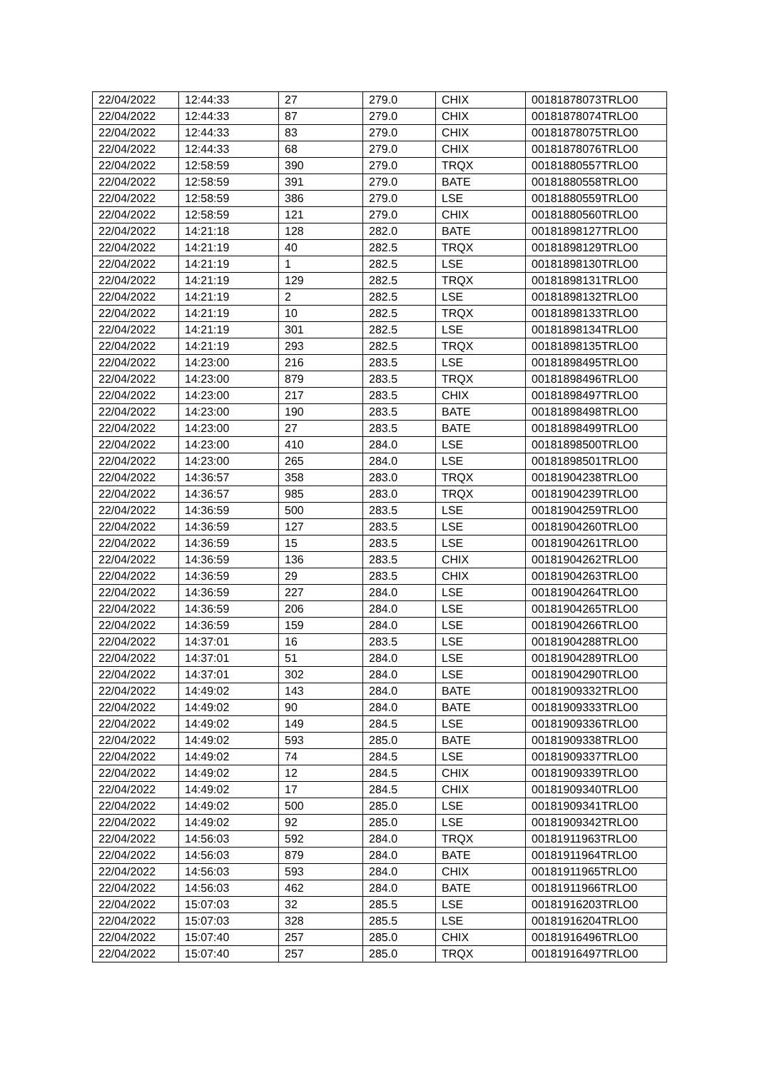| 22/04/2022 | 12:44:33 | 27 | 279.0 | CHIX | 00181878073TRLO0 |
| 22/04/2022 | 12:44:33 | 87 | 279.0 | CHIX | 00181878074TRLO0 |
| 22/04/2022 | 12:44:33 | 83 | 279.0 | CHIX | 00181878075TRLO0 |
| 22/04/2022 | 12:44:33 | 68 | 279.0 | CHIX | 00181878076TRLO0 |
| 22/04/2022 | 12:58:59 | 390 | 279.0 | TRQX | 00181880557TRLO0 |
| 22/04/2022 | 12:58:59 | 391 | 279.0 | BATE | 00181880558TRLO0 |
| 22/04/2022 | 12:58:59 | 386 | 279.0 | LSE | 00181880559TRLO0 |
| 22/04/2022 | 12:58:59 | 121 | 279.0 | CHIX | 00181880560TRLO0 |
| 22/04/2022 | 14:21:18 | 128 | 282.0 | BATE | 00181898127TRLO0 |
| 22/04/2022 | 14:21:19 | 40 | 282.5 | TRQX | 00181898129TRLO0 |
| 22/04/2022 | 14:21:19 | 1 | 282.5 | LSE | 00181898130TRLO0 |
| 22/04/2022 | 14:21:19 | 129 | 282.5 | TRQX | 00181898131TRLO0 |
| 22/04/2022 | 14:21:19 | 2 | 282.5 | LSE | 00181898132TRLO0 |
| 22/04/2022 | 14:21:19 | 10 | 282.5 | TRQX | 00181898133TRLO0 |
| 22/04/2022 | 14:21:19 | 301 | 282.5 | LSE | 00181898134TRLO0 |
| 22/04/2022 | 14:21:19 | 293 | 282.5 | TRQX | 00181898135TRLO0 |
| 22/04/2022 | 14:23:00 | 216 | 283.5 | LSE | 00181898495TRLO0 |
| 22/04/2022 | 14:23:00 | 879 | 283.5 | TRQX | 00181898496TRLO0 |
| 22/04/2022 | 14:23:00 | 217 | 283.5 | CHIX | 00181898497TRLO0 |
| 22/04/2022 | 14:23:00 | 190 | 283.5 | BATE | 00181898498TRLO0 |
| 22/04/2022 | 14:23:00 | 27 | 283.5 | BATE | 00181898499TRLO0 |
| 22/04/2022 | 14:23:00 | 410 | 284.0 | LSE | 00181898500TRLO0 |
| 22/04/2022 | 14:23:00 | 265 | 284.0 | LSE | 00181898501TRLO0 |
| 22/04/2022 | 14:36:57 | 358 | 283.0 | TRQX | 00181904238TRLO0 |
| 22/04/2022 | 14:36:57 | 985 | 283.0 | TRQX | 00181904239TRLO0 |
| 22/04/2022 | 14:36:59 | 500 | 283.5 | LSE | 00181904259TRLO0 |
| 22/04/2022 | 14:36:59 | 127 | 283.5 | LSE | 00181904260TRLO0 |
| 22/04/2022 | 14:36:59 | 15 | 283.5 | LSE | 00181904261TRLO0 |
| 22/04/2022 | 14:36:59 | 136 | 283.5 | CHIX | 00181904262TRLO0 |
| 22/04/2022 | 14:36:59 | 29 | 283.5 | CHIX | 00181904263TRLO0 |
| 22/04/2022 | 14:36:59 | 227 | 284.0 | LSE | 00181904264TRLO0 |
| 22/04/2022 | 14:36:59 | 206 | 284.0 | LSE | 00181904265TRLO0 |
| 22/04/2022 | 14:36:59 | 159 | 284.0 | LSE | 00181904266TRLO0 |
| 22/04/2022 | 14:37:01 | 16 | 283.5 | LSE | 00181904288TRLO0 |
| 22/04/2022 | 14:37:01 | 51 | 284.0 | LSE | 00181904289TRLO0 |
| 22/04/2022 | 14:37:01 | 302 | 284.0 | LSE | 00181904290TRLO0 |
| 22/04/2022 | 14:49:02 | 143 | 284.0 | BATE | 00181909332TRLO0 |
| 22/04/2022 | 14:49:02 | 90 | 284.0 | BATE | 00181909333TRLO0 |
| 22/04/2022 | 14:49:02 | 149 | 284.5 | LSE | 00181909336TRLO0 |
| 22/04/2022 | 14:49:02 | 593 | 285.0 | BATE | 00181909338TRLO0 |
| 22/04/2022 | 14:49:02 | 74 | 284.5 | LSE | 00181909337TRLO0 |
| 22/04/2022 | 14:49:02 | 12 | 284.5 | CHIX | 00181909339TRLO0 |
| 22/04/2022 | 14:49:02 | 17 | 284.5 | CHIX | 00181909340TRLO0 |
| 22/04/2022 | 14:49:02 | 500 | 285.0 | LSE | 00181909341TRLO0 |
| 22/04/2022 | 14:49:02 | 92 | 285.0 | LSE | 00181909342TRLO0 |
| 22/04/2022 | 14:56:03 | 592 | 284.0 | TRQX | 00181911963TRLO0 |
| 22/04/2022 | 14:56:03 | 879 | 284.0 | BATE | 00181911964TRLO0 |
| 22/04/2022 | 14:56:03 | 593 | 284.0 | CHIX | 00181911965TRLO0 |
| 22/04/2022 | 14:56:03 | 462 | 284.0 | BATE | 00181911966TRLO0 |
| 22/04/2022 | 15:07:03 | 32 | 285.5 | LSE | 00181916203TRLO0 |
| 22/04/2022 | 15:07:03 | 328 | 285.5 | LSE | 00181916204TRLO0 |
| 22/04/2022 | 15:07:40 | 257 | 285.0 | CHIX | 00181916496TRLO0 |
| 22/04/2022 | 15:07:40 | 257 | 285.0 | TRQX | 00181916497TRLO0 |